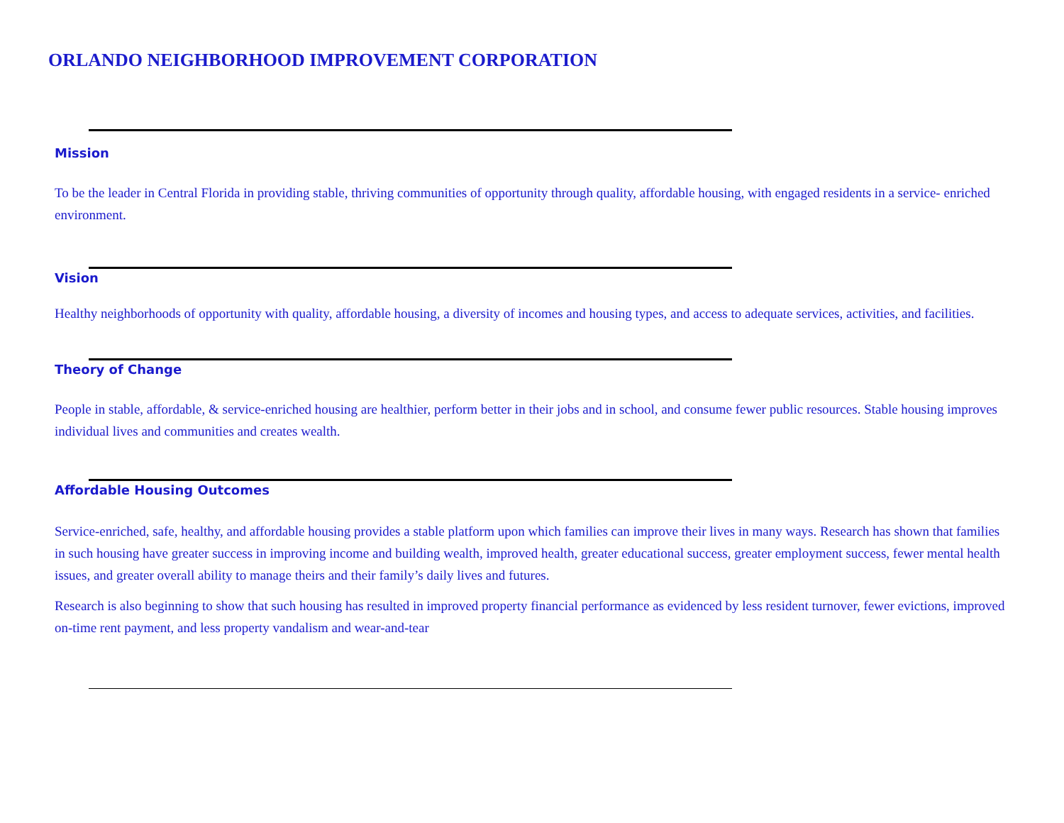ORLANDO NEIGHBORHOOD IMPROVEMENT CORPORATION
Mission
To be the leader in Central Florida in providing stable, thriving communities of opportunity through quality, affordable housing, with engaged residents in a service- enriched environment.
Vision
Healthy neighborhoods of opportunity with quality, affordable housing, a diversity of incomes and housing types, and access to adequate services, activities, and facilities.
Theory of Change
People in stable, affordable, & service-enriched housing are healthier, perform better in their jobs and in school, and consume fewer public resources. Stable housing improves individual lives and communities and creates wealth.
Affordable Housing Outcomes
Service-enriched, safe, healthy, and affordable housing provides a stable platform upon which families can improve their lives in many ways. Research has shown that families in such housing have greater success in improving income and building wealth, improved health, greater educational success, greater employment success, fewer mental health issues, and greater overall ability to manage theirs and their family’s daily lives and futures.
Research is also beginning to show that such housing has resulted in improved property financial performance as evidenced by less resident turnover, fewer evictions, improved on-time rent payment, and less property vandalism and wear-and-tear